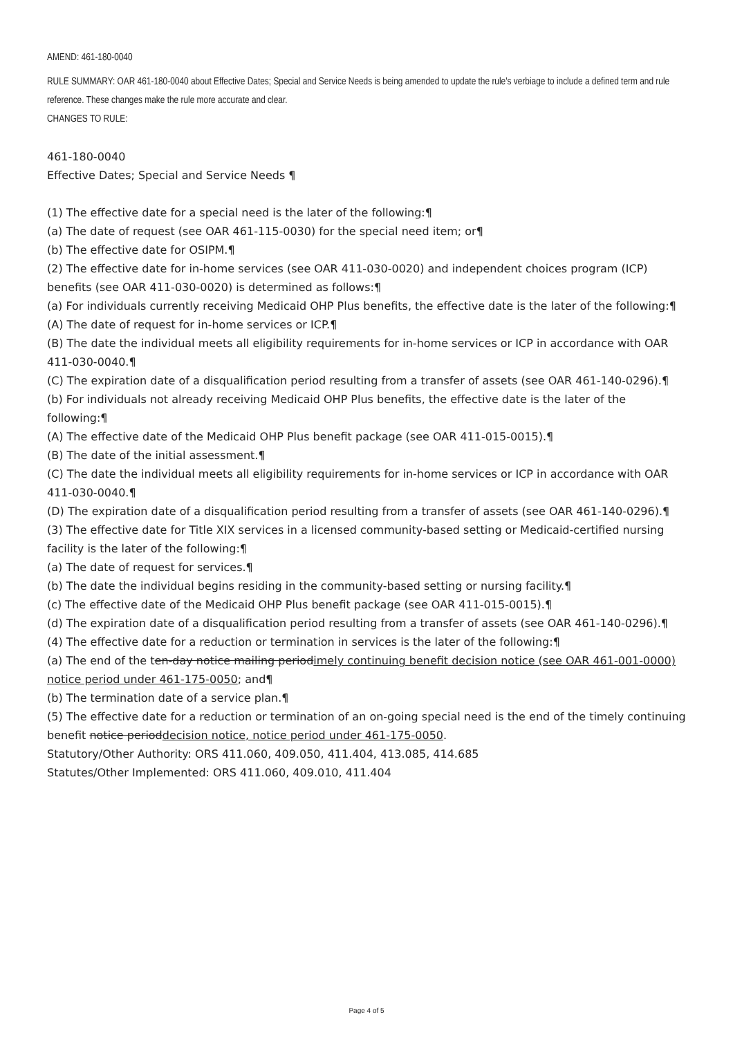AMEND: 461-180-0040
RULE SUMMARY: OAR 461-180-0040 about Effective Dates; Special and Service Needs is being amended to update the rule's verbiage to include a defined term and rule reference. These changes make the rule more accurate and clear.
CHANGES TO RULE:
461-180-0040
Effective Dates; Special and Service Needs ¶
(1) The effective date for a special need is the later of the following:¶
(a) The date of request (see OAR 461-115-0030) for the special need item; or¶
(b) The effective date for OSIPM.¶
(2) The effective date for in-home services (see OAR 411-030-0020) and independent choices program (ICP) benefits (see OAR 411-030-0020) is determined as follows:¶
(a) For individuals currently receiving Medicaid OHP Plus benefits, the effective date is the later of the following:¶
(A) The date of request for in-home services or ICP.¶
(B) The date the individual meets all eligibility requirements for in-home services or ICP in accordance with OAR 411-030-0040.¶
(C) The expiration date of a disqualification period resulting from a transfer of assets (see OAR 461-140-0296).¶
(b) For individuals not already receiving Medicaid OHP Plus benefits, the effective date is the later of the following:¶
(A) The effective date of the Medicaid OHP Plus benefit package (see OAR 411-015-0015).¶
(B) The date of the initial assessment.¶
(C) The date the individual meets all eligibility requirements for in-home services or ICP in accordance with OAR 411-030-0040.¶
(D) The expiration date of a disqualification period resulting from a transfer of assets (see OAR 461-140-0296).¶
(3) The effective date for Title XIX services in a licensed community-based setting or Medicaid-certified nursing facility is the later of the following:¶
(a) The date of request for services.¶
(b) The date the individual begins residing in the community-based setting or nursing facility.¶
(c) The effective date of the Medicaid OHP Plus benefit package (see OAR 411-015-0015).¶
(d) The expiration date of a disqualification period resulting from a transfer of assets (see OAR 461-140-0296).¶
(4) The effective date for a reduction or termination in services is the later of the following:¶
(a) The end of the ten-day notice mailing periodimely continuing benefit decision notice (see OAR 461-001-0000) notice period under 461-175-0050; and¶
(b) The termination date of a service plan.¶
(5) The effective date for a reduction or termination of an on-going special need is the end of the timely continuing benefit notice perioddecision notice, notice period under 461-175-0050.
Statutory/Other Authority: ORS 411.060, 409.050, 411.404, 413.085, 414.685
Statutes/Other Implemented: ORS 411.060, 409.010, 411.404
Page 4 of 5